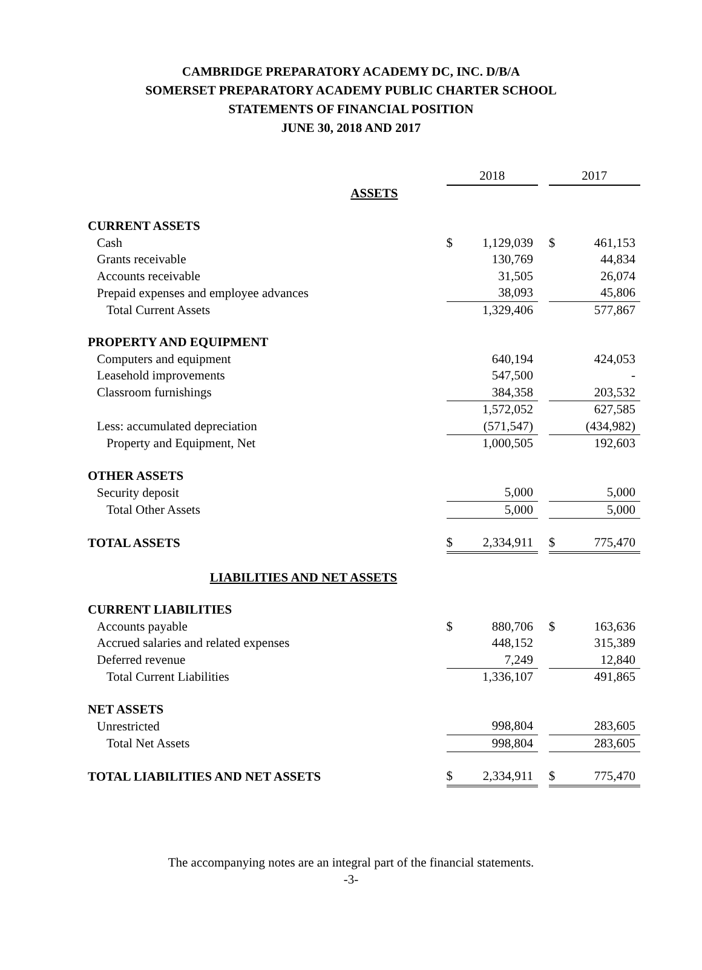CAMBRIDGE PREPARATORY ACADEMY DC, INC. D/B/A
SOMERSET PREPARATORY ACADEMY PUBLIC CHARTER SCHOOL
STATEMENTS OF FINANCIAL POSITION
JUNE 30, 2018 AND 2017
| | 2018 | | | 2017 | |
| ASSETS | | | | | |
| CURRENT ASSETS | | | | | |
| Cash | $ | 1,129,039 | | $ | 461,153 |
| Grants receivable | | 130,769 | | | 44,834 |
| Accounts receivable | | 31,505 | | | 26,074 |
| Prepaid expenses and employee advances | | 38,093 | | | 45,806 |
| Total Current Assets | | 1,329,406 | | | 577,867 |
| PROPERTY AND EQUIPMENT | | | | | |
| Computers and equipment | | 640,194 | | | 424,053 |
| Leasehold improvements | | 547,500 | | | - |
| Classroom furnishings | | 384,358 | | | 203,532 |
| | | 1,572,052 | | | 627,585 |
| Less: accumulated depreciation | | (571,547) | | | (434,982) |
| Property and Equipment, Net | | 1,000,505 | | | 192,603 |
| OTHER ASSETS | | | | | |
| Security deposit | | 5,000 | | | 5,000 |
| Total Other Assets | | 5,000 | | | 5,000 |
| TOTAL ASSETS | $ | 2,334,911 | | $ | 775,470 |
| LIABILITIES AND NET ASSETS | | | | | |
| CURRENT LIABILITIES | | | | | |
| Accounts payable | $ | 880,706 | | $ | 163,636 |
| Accrued salaries and related expenses | | 448,152 | | | 315,389 |
| Deferred revenue | | 7,249 | | | 12,840 |
| Total Current Liabilities | | 1,336,107 | | | 491,865 |
| NET ASSETS | | | | | |
| Unrestricted | | 998,804 | | | 283,605 |
| Total Net Assets | | 998,804 | | | 283,605 |
| TOTAL LIABILITIES AND NET ASSETS | $ | 2,334,911 | | $ | 775,470 |
The accompanying notes are an integral part of the financial statements.
-3-